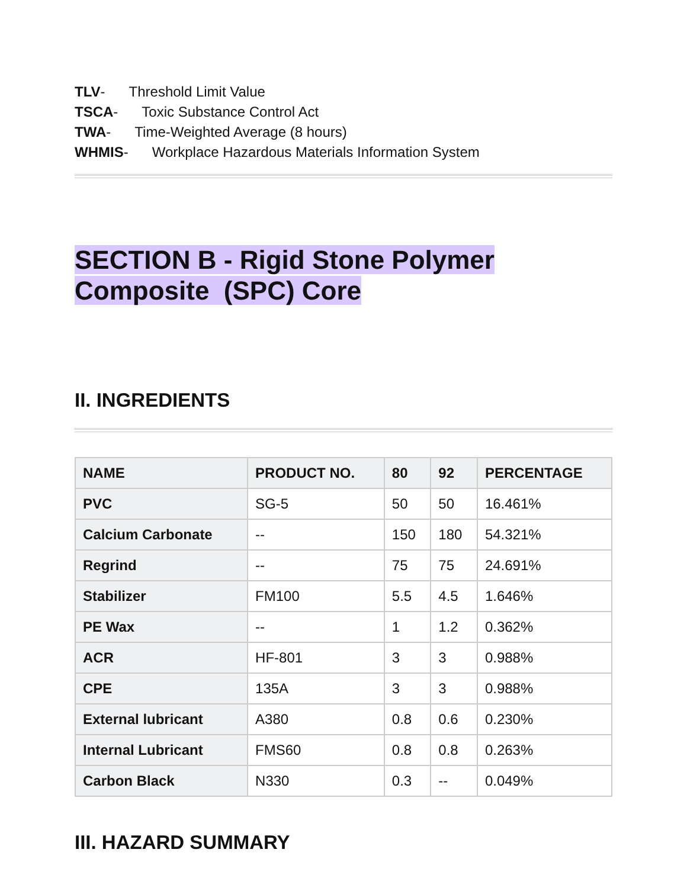TLV- Threshold Limit Value
TSCA- Toxic Substance Control Act
TWA- Time-Weighted Average (8 hours)
WHMIS- Workplace Hazardous Materials Information System
SECTION B - Rigid Stone Polymer
Composite (SPC) Core
II. INGREDIENTS
| NAME | PRODUCT NO. | 80 | 92 | PERCENTAGE |
| --- | --- | --- | --- | --- |
| PVC | SG-5 | 50 | 50 | 16.461% |
| Calcium Carbonate | -- | 150 | 180 | 54.321% |
| Regrind | -- | 75 | 75 | 24.691% |
| Stabilizer | FM100 | 5.5 | 4.5 | 1.646% |
| PE Wax | -- | 1 | 1.2 | 0.362% |
| ACR | HF-801 | 3 | 3 | 0.988% |
| CPE | 135A | 3 | 3 | 0.988% |
| External lubricant | A380 | 0.8 | 0.6 | 0.230% |
| Internal Lubricant | FMS60 | 0.8 | 0.8 | 0.263% |
| Carbon Black | N330 | 0.3 | -- | 0.049% |
III. HAZARD SUMMARY